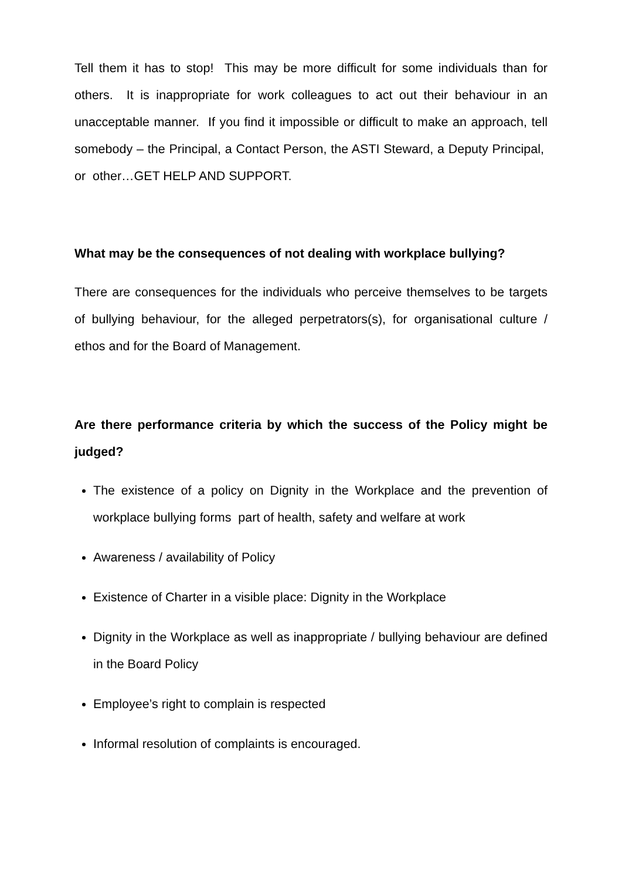Tell them it has to stop! This may be more difficult for some individuals than for others. It is inappropriate for work colleagues to act out their behaviour in an unacceptable manner. If you find it impossible or difficult to make an approach, tell somebody – the Principal, a Contact Person, the ASTI Steward, a Deputy Principal, or other…GET HELP AND SUPPORT.
What may be the consequences of not dealing with workplace bullying?
There are consequences for the individuals who perceive themselves to be targets of bullying behaviour, for the alleged perpetrators(s), for organisational culture / ethos and for the Board of Management.
Are there performance criteria by which the success of the Policy might be judged?
The existence of a policy on Dignity in the Workplace and the prevention of workplace bullying forms part of health, safety and welfare at work
Awareness / availability of Policy
Existence of Charter in a visible place: Dignity in the Workplace
Dignity in the Workplace as well as inappropriate / bullying behaviour are defined in the Board Policy
Employee’s right to complain is respected
Informal resolution of complaints is encouraged.